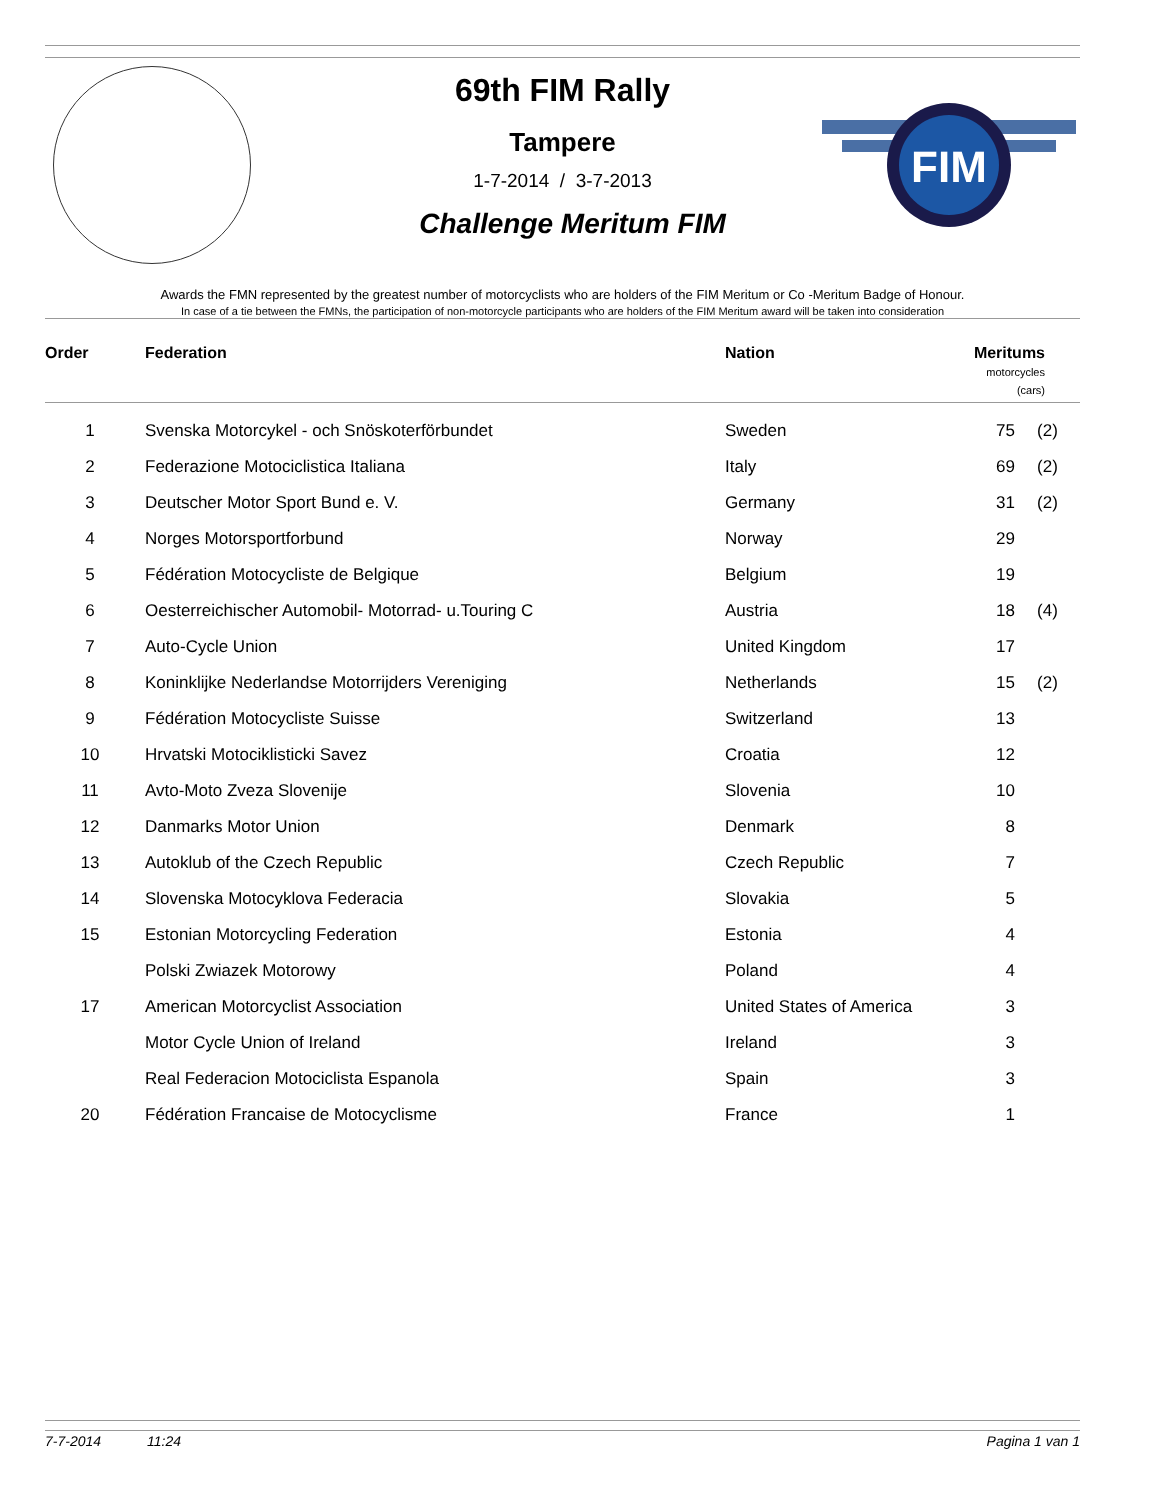FIM
69th FIM Rally
Tampere
1-7-2014 / 3-7-2013
Challenge Meritum FIM
Awards the FMN represented by the greatest number of motorcyclists who are holders of the FIM Meritum or Co -Meritum Badge of Honour.
In case of a tie between the FMNs, the participation of non-motorcycle participants who are holders of the FIM Meritum award will be taken into consideration
| Order | Federation | Nation | Meritums motorcycles (cars) | |
| --- | --- | --- | --- | --- |
| 1 | Svenska Motorcykel - och Snöskoterförbundet | Sweden | 75 | (2) |
| 2 | Federazione Motociclistica Italiana | Italy | 69 | (2) |
| 3 | Deutscher Motor Sport Bund e. V. | Germany | 31 | (2) |
| 4 | Norges Motorsportforbund | Norway | 29 | |
| 5 | Fédération Motocycliste de Belgique | Belgium | 19 | |
| 6 | Oesterreichischer Automobil- Motorrad- u.Touring C | Austria | 18 | (4) |
| 7 | Auto-Cycle Union | United Kingdom | 17 | |
| 8 | Koninklijke Nederlandse Motorrijders Vereniging | Netherlands | 15 | (2) |
| 9 | Fédération Motocycliste Suisse | Switzerland | 13 | |
| 10 | Hrvatski Motociklisticki Savez | Croatia | 12 | |
| 11 | Avto-Moto Zveza Slovenije | Slovenia | 10 | |
| 12 | Danmarks Motor Union | Denmark | 8 | |
| 13 | Autoklub of the Czech Republic | Czech Republic | 7 | |
| 14 | Slovenska Motocyklova Federacia | Slovakia | 5 | |
| 15 | Estonian Motorcycling Federation | Estonia | 4 | |
| | Polski Zwiazek Motorowy | Poland | 4 | |
| 17 | American Motorcyclist Association | United States of America | 3 | |
| | Motor Cycle Union of Ireland | Ireland | 3 | |
| | Real Federacion Motociclista Espanola | Spain | 3 | |
| 20 | Fédération Francaise de Motocyclisme | France | 1 | |
7-7-2014 11:24 Pagina 1 van 1